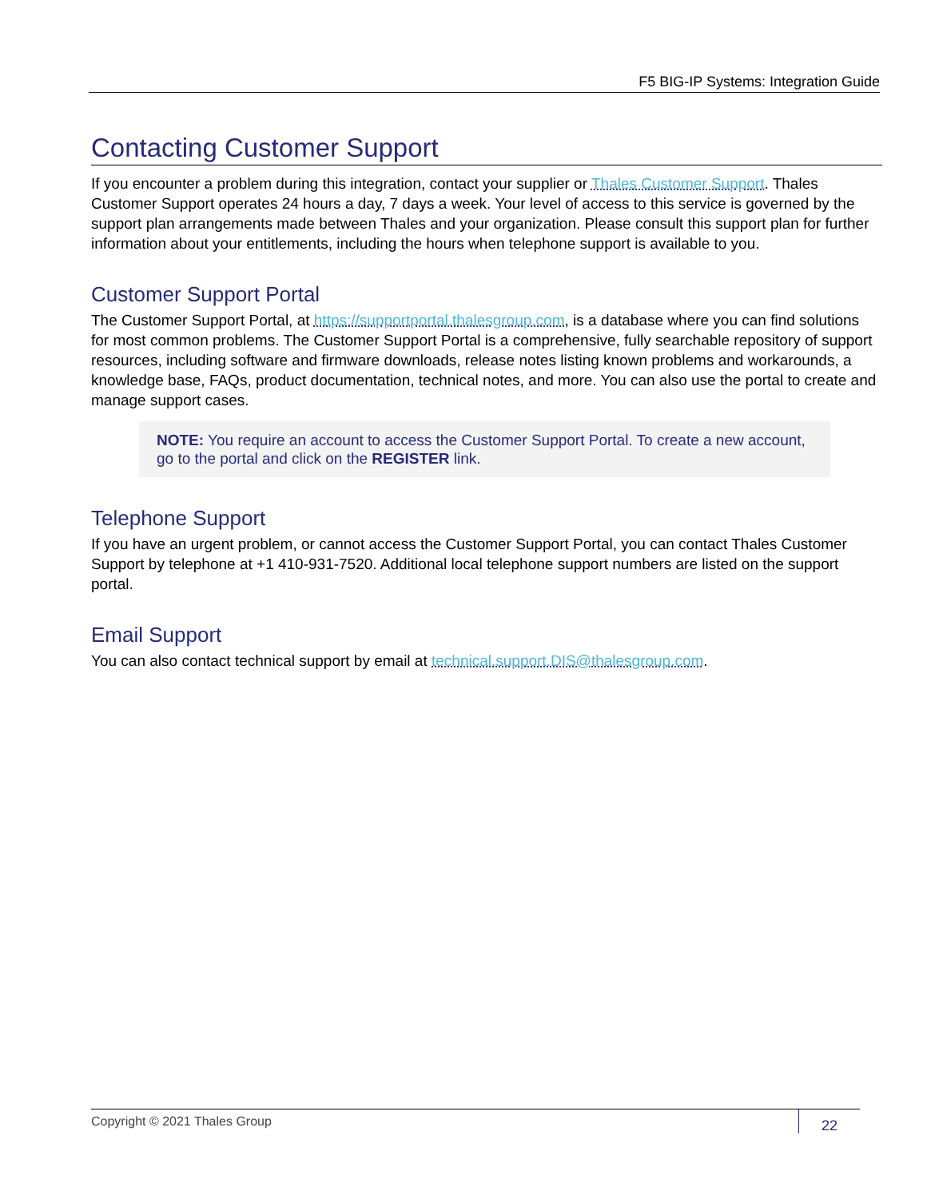F5 BIG-IP Systems: Integration Guide
Contacting Customer Support
If you encounter a problem during this integration, contact your supplier or Thales Customer Support. Thales Customer Support operates 24 hours a day, 7 days a week. Your level of access to this service is governed by the support plan arrangements made between Thales and your organization. Please consult this support plan for further information about your entitlements, including the hours when telephone support is available to you.
Customer Support Portal
The Customer Support Portal, at https://supportportal.thalesgroup.com, is a database where you can find solutions for most common problems. The Customer Support Portal is a comprehensive, fully searchable repository of support resources, including software and firmware downloads, release notes listing known problems and workarounds, a knowledge base, FAQs, product documentation, technical notes, and more. You can also use the portal to create and manage support cases.
NOTE: You require an account to access the Customer Support Portal. To create a new account, go to the portal and click on the REGISTER link.
Telephone Support
If you have an urgent problem, or cannot access the Customer Support Portal, you can contact Thales Customer Support by telephone at +1 410-931-7520. Additional local telephone support numbers are listed on the support portal.
Email Support
You can also contact technical support by email at technical.support.DIS@thalesgroup.com.
Copyright © 2021 Thales Group 22